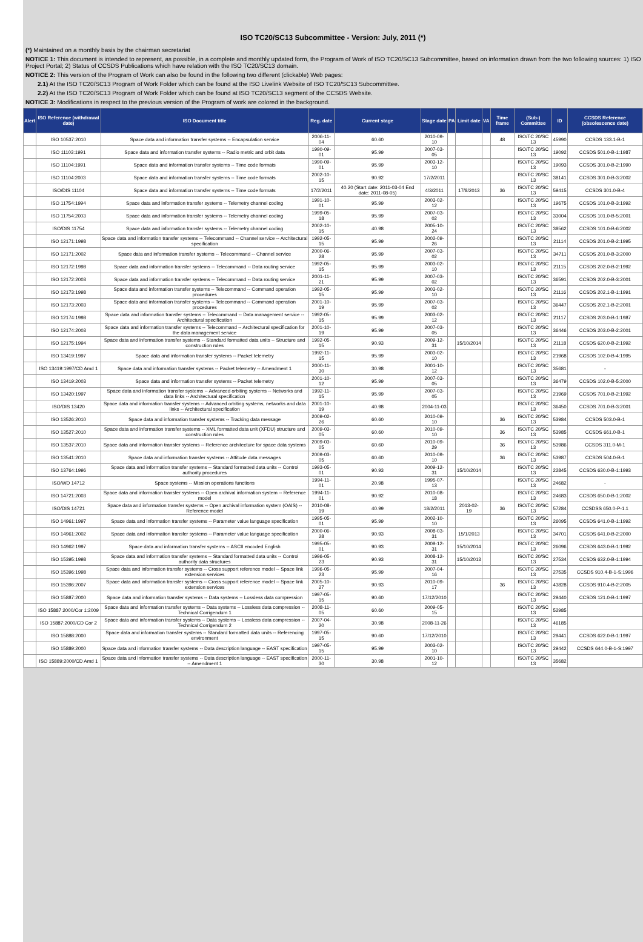ISO TC20/SC13 Subcommittee - Version: July, 2011 (*)
(*) Maintained on a monthly basis by the chairman secretariat
NOTICE 1: This document is intended to represent, as possible, in a complete and monthly updated form, the Program of Work of ISO TC20/SC13 Subcommittee, based on information drawn from the two following sources: 1) ISO Project Portal; 2) Status of CCSDS Publications which have relation with the ISO TC20/SC13 domain.
NOTICE 2: This version of the Program of Work can also be found in the following two different (clickable) Web pages:
2.1) At the ISO TC20/SC13 Program of Work Folder which can be found at the ISO Livelink Website of ISO TC20/SC13 Subcommittee.
2.2) At the ISO TC20/SC13 Program of Work Folder which can be found at ISO TC20/SC13 segment of the CCSDS Website.
NOTICE 3: Modifications in respect to the previous version of the Program of work are colored in the background.
| Alert | ISO Reference (withdrawal date) | ISO Document title | Reg. date | Current stage | Stage date | PA | Limit date | VA | Time frame | (Sub-) Committee | ID | CCSDS Reference (obsolescence date) |
| --- | --- | --- | --- | --- | --- | --- | --- | --- | --- | --- | --- | --- |
| | ISO 10537:2010 | Space data and information transfer systems -- Encapsulation service | 2006-11-04 | 60.60 | 2010-09-10 | | | | 48 | ISO/TC 20/SC 13 | 45990 | CCSDS 133.1-B-1 |
| | ISO 11103:1991 | Space data and information transfer systems -- Radio metric and orbit data | 1990-09-01 | 95.99 | 2007-03-05 | | | | | ISO/TC 20/SC 13 | 19092 | CCSDS 501.0-B-1:1987 |
| | ISO 11104:1991 | Space data and information transfer systems -- Time code formats | 1990-09-01 | 95.99 | 2003-12-10 | | | | | ISO/TC 20/SC 13 | 19093 | CCSDS 301.0-B-2:1990 |
| | ISO 11104:2003 | Space data and information transfer systems -- Time code formats | 2002-10-15 | 90.92 | 17/2/2011 | | | | | ISO/TC 20/SC 13 | 38141 | CCSDS 301.0-B-3:2002 |
| | ISO/DIS 11104 | Space data and information transfer systems -- Time code formats | 17/2/2011 | 40.20 (Start date: 2011-03-04 End date: 2011-08-05) | 4/3/2011 | | 17/8/2013 | | 36 | ISO/TC 20/SC 13 | 59415 | CCSDS 301.0-B-4 |
| | ISO 11754:1994 | Space data and information transfer systems -- Telemetry channel coding | 1991-10-01 | 95.99 | 2003-02-12 | | | | | ISO/TC 20/SC 13 | 19675 | CCSDS 101.0-B-3:1992 |
| | ISO 11754:2003 | Space data and information transfer systems -- Telemetry channel coding | 1999-05-18 | 95.99 | 2007-03-02 | | | | | ISO/TC 20/SC 13 | 33004 | CCSDS 101.0-B-5:2001 |
| | ISO/DIS 11754 | Space data and information transfer systems -- Telemetry channel coding | 2002-10-15 | 40.98 | 2005-10-24 | | | | | ISO/TC 20/SC 13 | 38562 | CCSDS 101.0-B-6:2002 |
| | ISO 12171:1998 | Space data and information transfer systems -- Telecommand -- Channel service -- Architectural specification | 1992-05-15 | 95.99 | 2002-09-26 | | | | | ISO/TC 20/SC 13 | 21114 | CCSDS 201.0-B-2:1995 |
| | ISO 12171:2002 | Space data and information transfer systems -- Telecommand -- Channel service | 2000-06-28 | 95.99 | 2007-03-02 | | | | | ISO/TC 20/SC 13 | 34711 | CCSDS 201.0-B-3:2000 |
| | ISO 12172:1998 | Space data and information transfer systems -- Telecommand -- Data routing service | 1992-05-15 | 95.99 | 2003-02-10 | | | | | ISO/TC 20/SC 13 | 21115 | CCSDS 202.0-B-2:1992 |
| | ISO 12172:2003 | Space data and information transfer systems -- Telecommand -- Data routing service | 2001-11-21 | 95.99 | 2007-03-02 | | | | | ISO/TC 20/SC 13 | 36591 | CCSDS 202.0-B-3:2001 |
| | ISO 12173:1998 | Space data and information transfer systems -- Telecommand -- Command operation procedures | 1992-05-15 | 95.99 | 2003-02-10 | | | | | ISO/TC 20/SC 13 | 21116 | CCSDS 202.1-B-1:1991 |
| | ISO 12173:2003 | Space data and information transfer systems -- Telecommand -- Command operation procedures | 2001-10-19 | 95.99 | 2007-03-02 | | | | | ISO/TC 20/SC 13 | 36447 | CCSDS 202.1-B-2:2001 |
| | ISO 12174:1998 | Space data and information transfer systems -- Telecommand -- Data management service -- Architectural specification | 1992-05-15 | 95.99 | 2003-02-12 | | | | | ISO/TC 20/SC 13 | 21117 | CCSDS 203.0-B-1:1987 |
| | ISO 12174:2003 | Space data and information transfer systems -- Telecommand -- Architectural specification for the data management service | 2001-10-19 | 95.99 | 2007-03-05 | | | | | ISO/TC 20/SC 13 | 36446 | CCSDS 203.0-B-2:2001 |
| | ISO 12175:1994 | Space data and information transfer systems -- Standard formatted data units -- Structure and construction rules | 1992-05-15 | 90.93 | 2009-12-31 | | 15/10/2014 | | | ISO/TC 20/SC 13 | 21118 | CCSDS 620.0-B-2:1992 |
| | ISO 13419:1997 | Space data and information transfer systems -- Packet telemetry | 1992-11-15 | 95.99 | 2003-02-10 | | | | | ISO/TC 20/SC 13 | 21968 | CCSDS 102.0-B-4:1995 |
| | ISO 13419:1997/CD Amd 1 | Space data and information transfer systems -- Packet telemetry -- Amendment 1 | 2000-11-30 | 30.98 | 2001-10-12 | | | | | ISO/TC 20/SC 13 | 35681 | - |
| | ISO 13419:2003 | Space data and information transfer systems -- Packet telemetry | 2001-10-12 | 95.99 | 2007-03-05 | | | | | ISO/TC 20/SC 13 | 36479 | CCSDS 102.0-B-5:2000 |
| | ISO 13420:1997 | Space data and information transfer systems -- Advanced orbiting systems -- Networks and data links -- Architectural specification | 1992-11-15 | 95.99 | 2007-03-05 | | | | | ISO/TC 20/SC 13 | 21969 | CCSDS 701.0-B-2:1992 |
| | ISO/DIS 13420 | Space data and information transfer systems -- Advanced orbiting systems, networks and data links -- Architectural specification | 2001-10-19 | 40.98 | 2004-11-03 | | | | | ISO/TC 20/SC 13 | 36450 | CCSDS 701.0-B-3:2001 |
| | ISO 13526:2010 | Space data and information transfer systems -- Tracking data message | 2009-02-26 | 60.60 | 2010-09-10 | | | | 36 | ISO/TC 20/SC 13 | 53984 | CCSDS 503.0-B-1 |
| | ISO 13527:2010 | Space data and information transfer systems -- XML formatted data unit (XFDU) structure and construction rules | 2009-03-05 | 60.60 | 2010-09-10 | | | | 36 | ISO/TC 20/SC 13 | 53985 | CCSDS 661.0-B-1 |
| | ISO 13537:2010 | Space data and information transfer systems -- Reference architecture for space data systems | 2009-03-05 | 60.60 | 2010-09-29 | | | | 36 | ISO/TC 20/SC 13 | 53986 | CCSDS 311.0-M-1 |
| | ISO 13541:2010 | Space data and information transfer systems -- Attitude data messages | 2009-03-05 | 60.60 | 2010-09-10 | | | | 36 | ISO/TC 20/SC 13 | 53987 | CCSDS 504.0-B-1 |
| | ISO 13764:1996 | Space data and information transfer systems -- Standard formatted data units -- Control authority procedures | 1993-05-01 | 90.93 | 2009-12-31 | | 15/10/2014 | | | ISO/TC 20/SC 13 | 22845 | CCSDS 630.0-B-1:1993 |
| | ISO/WD 14712 | Space systems -- Mission operations functions | 1994-11-01 | 20.98 | 1995-07-13 | | | | | ISO/TC 20/SC 13 | 24682 | - |
| | ISO 14721:2003 | Space data and information transfer systems -- Open archival information system -- Reference model | 1994-11-01 | 90.92 | 2010-08-18 | | | | | ISO/TC 20/SC 13 | 24683 | CCSDS 650.0-B-1:2002 |
| | ISO/DIS 14721 | Space data and information transfer systems -- Open archival information system (OAIS) -- Reference model | 2010-08-19 | 40.99 | 18/2/2011 | | 2013-02-19 | | 36 | ISO/TC 20/SC 13 | 57284 | CCSDSS 650.0-P-1.1 |
| | ISO 14961:1997 | Space data and information transfer systems -- Parameter value language specification | 1995-05-01 | 95.99 | 2002-10-10 | | | | | ISO/TC 20/SC 13 | 26095 | CCSDS 641.0-B-1:1992 |
| | ISO 14961:2002 | Space data and information transfer systems -- Parameter value language specification | 2000-06-28 | 90.93 | 2008-03-31 | | 15/1/2013 | | | ISO/TC 20/SC 13 | 34701 | CCSDS 641.0-B-2:2000 |
| | ISO 14962:1997 | Space data and information transfer systems -- ASCII encoded English | 1995-05-01 | 90.93 | 2009-12-31 | | 15/10/2014 | | | ISO/TC 20/SC 13 | 26096 | CCSDS 643.0-B-1:1992 |
| | ISO 15395:1998 | Space data and information transfer systems -- Standard formatted data units -- Control authority data structures | 1996-05-23 | 90.93 | 2008-12-31 | | 15/10/2013 | | | ISO/TC 20/SC 13 | 27534 | CCSDS 632.0-B-1:1994 |
| | ISO 15396:1998 | Space data and information transfer systems -- Cross support reference model -- Space link extension services | 1996-05-23 | 95.99 | 2007-04-16 | | | | | ISO/TC 20/SC 13 | 27535 | CCSDS 910.4-B-1-S:1996 |
| | ISO 15396:2007 | Space data and information transfer systems -- Cross support reference model -- Space link extension services | 2005-10-27 | 90.93 | 2010-09-17 | | | | 36 | ISO/TC 20/SC 13 | 43828 | CCSDS 910.4-B-2:2005 |
| | ISO 15887:2000 | Space data and information transfer systems -- Data systems -- Lossless data compression | 1997-05-15 | 90.60 | 17/12/2010 | | | | | ISO/TC 20/SC 13 | 29440 | CCSDS 121.0-B-1:1997 |
| | ISO 15887:2000/Cor 1:2009 | Space data and information transfer systems -- Data systems -- Lossless data compression -- Technical Corrigendum 1 | 2008-11-05 | 60.60 | 2009-05-15 | | | | | ISO/TC 20/SC 13 | 52985 | |
| | ISO 15887:2000/CD Cor 2 | Space data and information transfer systems -- Data systems -- Lossless data compression -- Technical Corrigendum 2 | 2007-04-20 | 30.98 | 2008-11-26 | | | | | ISO/TC 20/SC 13 | 46185 | |
| | ISO 15888:2000 | Space data and information transfer systems -- Standard formatted data units -- Referencing environment | 1997-05-15 | 90.60 | 17/12/2010 | | | | | ISO/TC 20/SC 13 | 29441 | CCSDS 622.0-B-1:1997 |
| | ISO 15889:2000 | Space data and information transfer systems -- Data description language -- EAST specification | 1997-05-15 | 95.99 | 2003-02-10 | | | | | ISO/TC 20/SC 13 | 29442 | CCSDS 644.0-B-1-S:1997 |
| | ISO 15889:2000/CD Amd 1 | Space data and information transfer systems -- Data description language -- EAST specification -- Amendment 1 | 2000-11-30 | 30.98 | 2001-10-12 | | | | | ISO/TC 20/SC 13 | 35682 | |